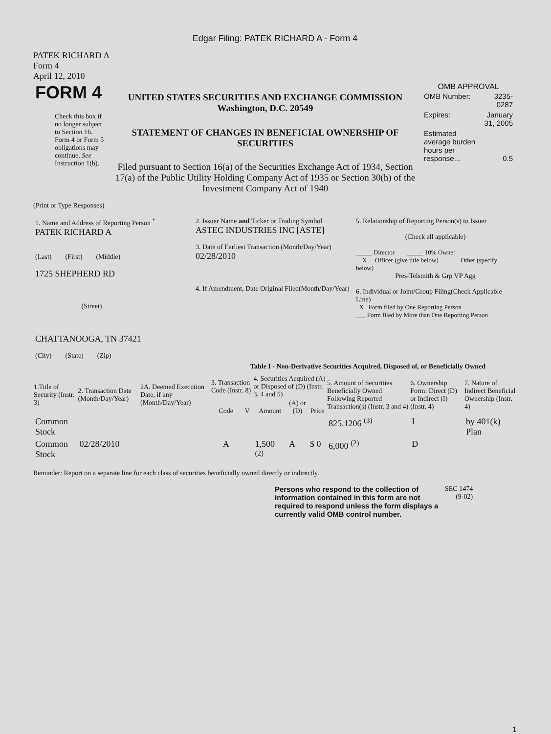Edgar Filing: PATEK RICHARD A - Form 4
PATEK RICHARD A
Form 4
April 12, 2010
| FORM 4 Check this box if no longer subject to Section 16. Form 4 or Form 5 obligations may continue. See Instruction 1(b). | UNITED STATES SECURITIES AND EXCHANGE COMMISSION Washington, D.C. 20549 STATEMENT OF CHANGES IN BENEFICIAL OWNERSHIP OF SECURITIES Filed pursuant to Section 16(a) of the Securities Exchange Act of 1934, Section 17(a) of the Public Utility Holding Company Act of 1935 or Section 30(h) of the Investment Company Act of 1940 | OMB APPROVAL / OMB Number: / 3235-0287 / / Expires: / January 31, 2005 / / Estimated average burden hours per response... / 0.5 / |
(Print or Type Responses)
| 1. Name and Address of Reporting Person <sup>*</sup> PATEK RICHARD A (Last) (First) (Middle) 1725 SHEPHERD RD (Street) CHATTANOOGA, TN 37421 (City) (State) (Zip) | 2. Issuer Name and Ticker or Trading Symbol ASTEC INDUSTRIES INC [ASTE] 3. Date of Earliest Transaction (Month/Day/Year) 02/28/2010 4. If Amendment, Date Original Filed(Month/Day/Year) | 5. Relationship of Reporting Person(s) to Issuer (Check all applicable) _____ Director _____ 10% Owner __X__ Officer (give title below) _____ Other (specify below) Pres-Telsmith & Grp VP Agg 6. Individual or Joint/Group Filing(Check Applicable Line) _X_ Form filed by One Reporting Person ___ Form filed by More than One Reporting Person |
Table I - Non-Derivative Securities Acquired, Disposed of, or Beneficially Owned
| 1.Title of Security (Instr. 3) | 2. Transaction Date (Month/Day/Year) | 2A. Deemed Execution Date, if any (Month/Day/Year) | 3. Transaction Code (Instr. 8) | | 4. Securities Acquired (A) or Disposed of (D) (Instr. 3, 4 and 5) | | | 5. Amount of Securities Beneficially Owned Following Reported Transaction(s) (Instr. 3 and 4) | 6. Ownership Form: Direct (D) or Indirect (I) (Instr. 4) | 7. Nature of Indirect Beneficial Ownership (Instr. 4) |
| --- | --- | --- | --- | --- | --- | --- | --- | --- | --- | --- |
| | | | Code | V | Amount | (A) or (D) | Price | | | |
| Common Stock | | | | | | | | 825.1206 <sup>(3)</sup> | I | by 401(k) Plan |
| Common Stock | 02/28/2010 | | A | | 1,500 <sup>(2)</sup> | A | $ 0 | 6,000 <sup>(2)</sup> | D | |
Reminder: Report on a separate line for each class of securities beneficially owned directly or indirectly.
| Persons who respond to the collection of information contained in this form are not required to respond unless the form displays a currently valid OMB control number. | SEC 1474 (9-02) |
1